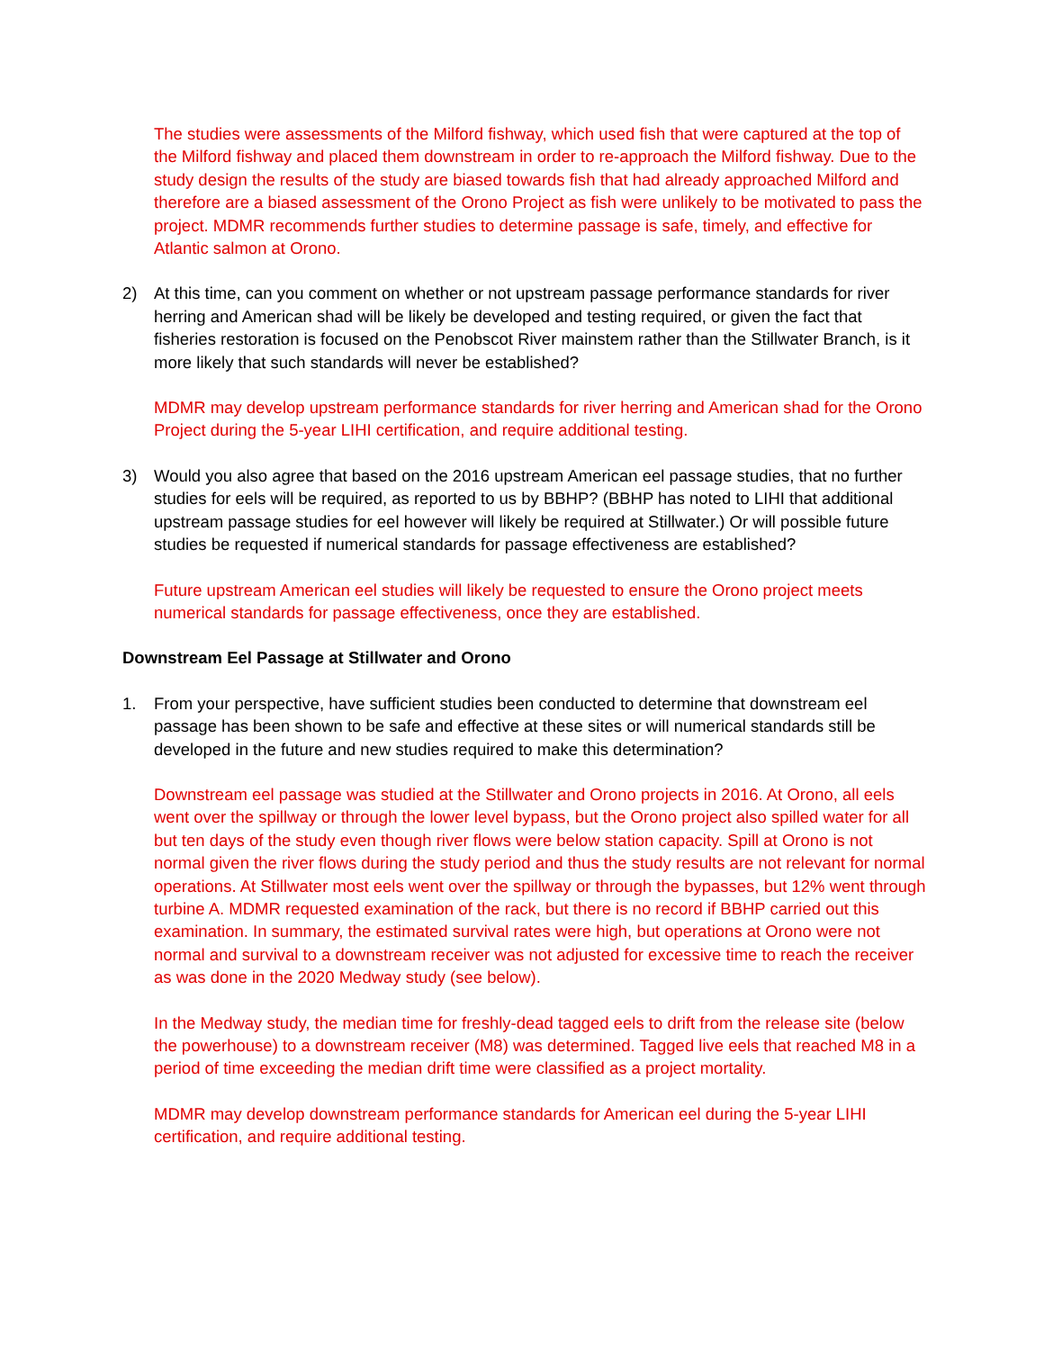The studies were assessments of the Milford fishway, which used fish that were captured at the top of the Milford fishway and placed them downstream in order to re-approach the Milford fishway. Due to the study design the results of the study are biased towards fish that had already approached Milford and therefore are a biased assessment of the Orono Project as fish were unlikely to be motivated to pass the project. MDMR recommends further studies to determine passage is safe, timely, and effective for Atlantic salmon at Orono.
2) At this time, can you comment on whether or not upstream passage performance standards for river herring and American shad will be likely be developed and testing required, or given the fact that fisheries restoration is focused on the Penobscot River mainstem rather than the Stillwater Branch, is it more likely that such standards will never be established?
MDMR may develop upstream performance standards for river herring and American shad for the Orono Project during the 5-year LIHI certification, and require additional testing.
3) Would you also agree that based on the 2016 upstream American eel passage studies, that no further studies for eels will be required, as reported to us by BBHP? (BBHP has noted to LIHI that additional upstream passage studies for eel however will likely be required at Stillwater.) Or will possible future studies be requested if numerical standards for passage effectiveness are established?
Future upstream American eel studies will likely be requested to ensure the Orono project meets numerical standards for passage effectiveness, once they are established.
Downstream Eel Passage at Stillwater and Orono
1. From your perspective, have sufficient studies been conducted to determine that downstream eel passage has been shown to be safe and effective at these sites or will numerical standards still be developed in the future and new studies required to make this determination?
Downstream eel passage was studied at the Stillwater and Orono projects in 2016. At Orono, all eels went over the spillway or through the lower level bypass, but the Orono project also spilled water for all but ten days of the study even though river flows were below station capacity. Spill at Orono is not normal given the river flows during the study period and thus the study results are not relevant for normal operations. At Stillwater most eels went over the spillway or through the bypasses, but 12% went through turbine A. MDMR requested examination of the rack, but there is no record if BBHP carried out this examination. In summary, the estimated survival rates were high, but operations at Orono were not normal and survival to a downstream receiver was not adjusted for excessive time to reach the receiver as was done in the 2020 Medway study (see below).
In the Medway study, the median time for freshly-dead tagged eels to drift from the release site (below the powerhouse) to a downstream receiver (M8) was determined. Tagged live eels that reached M8 in a period of time exceeding the median drift time were classified as a project mortality.
MDMR may develop downstream performance standards for American eel during the 5-year LIHI certification, and require additional testing.